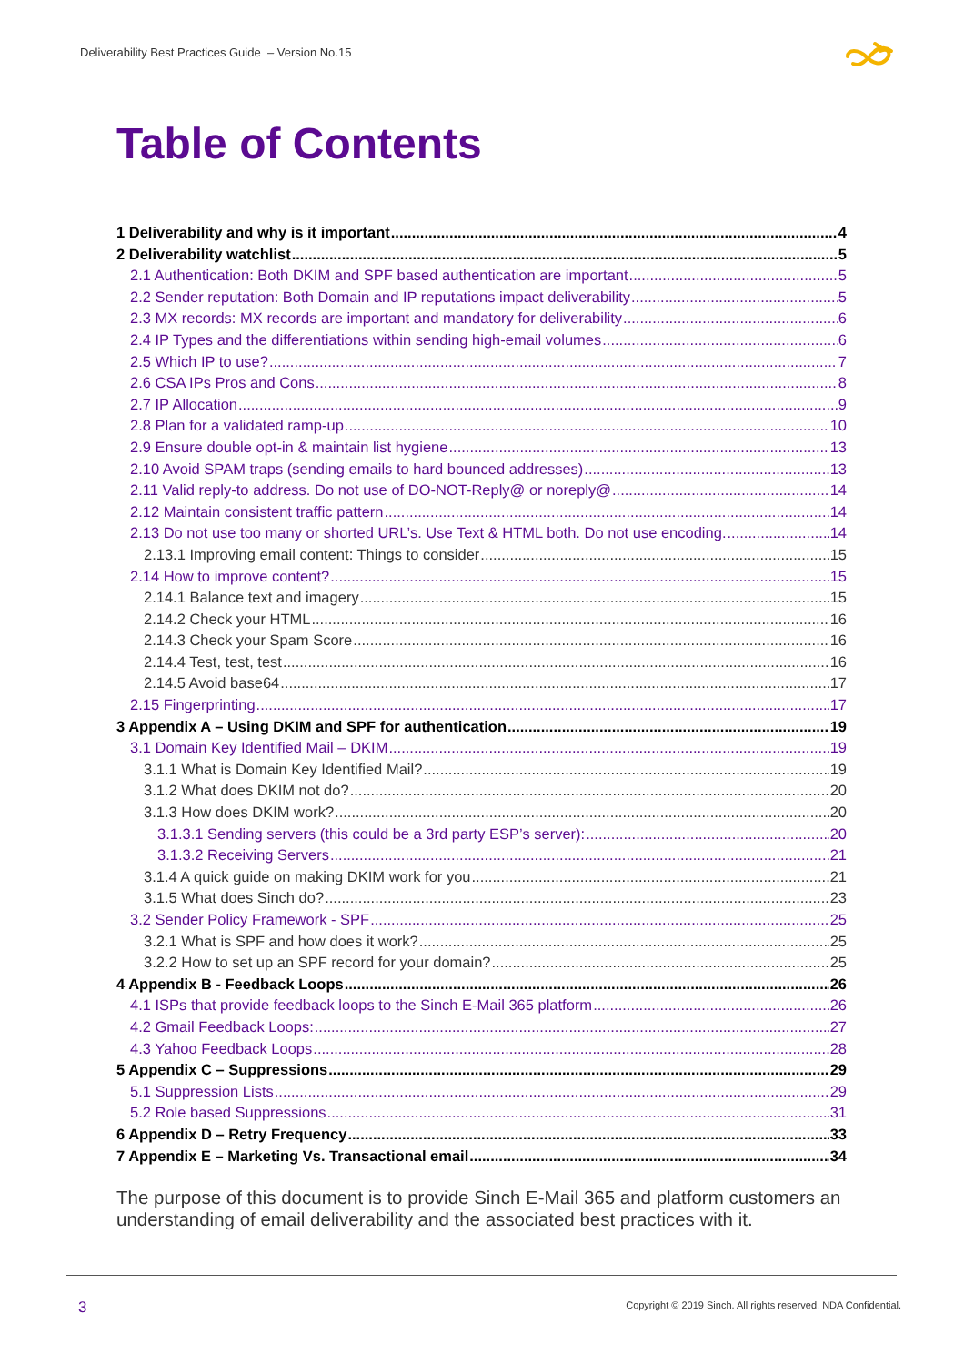Deliverability Best Practices Guide – Version No.15
Table of Contents
1 Deliverability and why is it important 4
2 Deliverability watchlist 5
2.1 Authentication: Both DKIM and SPF based authentication are important 5
2.2 Sender reputation: Both Domain and IP reputations impact deliverability 5
2.3 MX records: MX records are important and mandatory for deliverability 6
2.4 IP Types and the differentiations within sending high-email volumes 6
2.5 Which IP to use? 7
2.6 CSA IPs Pros and Cons 8
2.7 IP Allocation 9
2.8 Plan for a validated ramp-up 10
2.9 Ensure double opt-in & maintain list hygiene 13
2.10 Avoid SPAM traps (sending emails to hard bounced addresses) 13
2.11 Valid reply-to address. Do not use of DO-NOT-Reply@ or noreply@ 14
2.12 Maintain consistent traffic pattern 14
2.13 Do not use too many or shorted URL’s. Use Text & HTML both. Do not use encoding. 14
2.13.1 Improving email content: Things to consider 15
2.14 How to improve content? 15
2.14.1 Balance text and imagery 15
2.14.2 Check your HTML 16
2.14.3 Check your Spam Score 16
2.14.4 Test, test, test 16
2.14.5 Avoid base64 17
2.15 Fingerprinting 17
3 Appendix A – Using DKIM and SPF for authentication 19
3.1 Domain Key Identified Mail – DKIM 19
3.1.1 What is Domain Key Identified Mail? 19
3.1.2 What does DKIM not do? 20
3.1.3 How does DKIM work? 20
3.1.3.1 Sending servers (this could be a 3rd party ESP’s server): 20
3.1.3.2 Receiving Servers 21
3.1.4 A quick guide on making DKIM work for you 21
3.1.5 What does Sinch do? 23
3.2 Sender Policy Framework - SPF 25
3.2.1 What is SPF and how does it work? 25
3.2.2 How to set up an SPF record for your domain? 25
4 Appendix B - Feedback Loops 26
4.1 ISPs that provide feedback loops to the Sinch E-Mail 365 platform 26
4.2 Gmail Feedback Loops: 27
4.3 Yahoo Feedback Loops 28
5 Appendix C – Suppressions 29
5.1 Suppression Lists 29
5.2 Role based Suppressions 31
6 Appendix D – Retry Frequency 33
7 Appendix E – Marketing Vs. Transactional email 34
The purpose of this document is to provide Sinch E-Mail 365 and platform customers an understanding of email deliverability and the associated best practices with it.
3
Copyright © 2019 Sinch. All rights reserved. NDA Confidential.